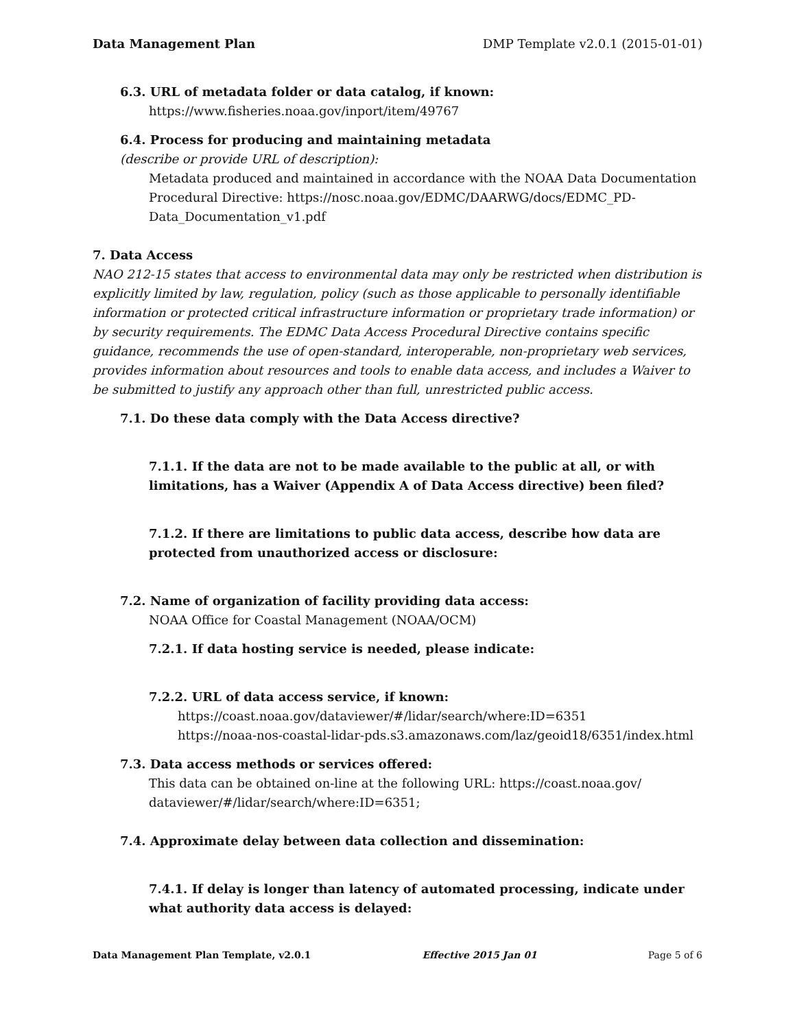Data Management Plan DMP Template v2.0.1 (2015-01-01)
6.3. URL of metadata folder or data catalog, if known:
https://www.fisheries.noaa.gov/inport/item/49767
6.4. Process for producing and maintaining metadata
(describe or provide URL of description):
Metadata produced and maintained in accordance with the NOAA Data Documentation Procedural Directive: https://nosc.noaa.gov/EDMC/DAARWG/docs/EDMC_PD-Data_Documentation_v1.pdf
7. Data Access
NAO 212-15 states that access to environmental data may only be restricted when distribution is explicitly limited by law, regulation, policy (such as those applicable to personally identifiable information or protected critical infrastructure information or proprietary trade information) or by security requirements. The EDMC Data Access Procedural Directive contains specific guidance, recommends the use of open-standard, interoperable, non-proprietary web services, provides information about resources and tools to enable data access, and includes a Waiver to be submitted to justify any approach other than full, unrestricted public access.
7.1. Do these data comply with the Data Access directive?
7.1.1. If the data are not to be made available to the public at all, or with limitations, has a Waiver (Appendix A of Data Access directive) been filed?
7.1.2. If there are limitations to public data access, describe how data are protected from unauthorized access or disclosure:
7.2. Name of organization of facility providing data access:
NOAA Office for Coastal Management (NOAA/OCM)
7.2.1. If data hosting service is needed, please indicate:
7.2.2. URL of data access service, if known:
https://coast.noaa.gov/dataviewer/#/lidar/search/where:ID=6351
https://noaa-nos-coastal-lidar-pds.s3.amazonaws.com/laz/geoid18/6351/index.html
7.3. Data access methods or services offered:
This data can be obtained on-line at the following URL: https://coast.noaa.gov/
dataviewer/#/lidar/search/where:ID=6351;
7.4. Approximate delay between data collection and dissemination:
7.4.1. If delay is longer than latency of automated processing, indicate under what authority data access is delayed:
Data Management Plan Template, v2.0.1 Effective 2015 Jan 01 Page 5 of 6